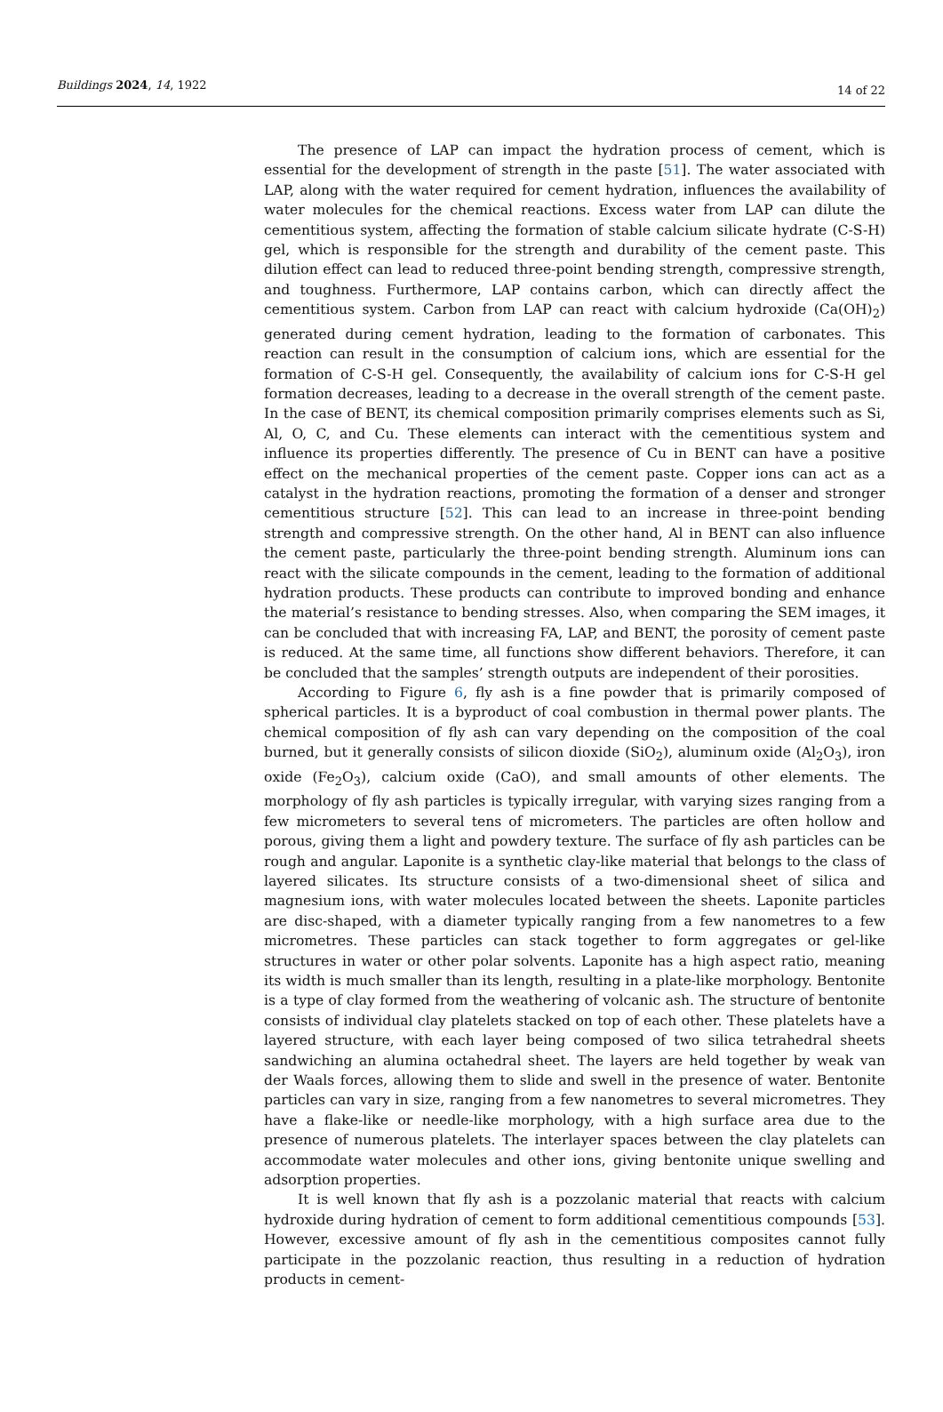Buildings 2024, 14, 1922
14 of 22
The presence of LAP can impact the hydration process of cement, which is essential for the development of strength in the paste [51]. The water associated with LAP, along with the water required for cement hydration, influences the availability of water molecules for the chemical reactions. Excess water from LAP can dilute the cementitious system, affecting the formation of stable calcium silicate hydrate (C-S-H) gel, which is responsible for the strength and durability of the cement paste. This dilution effect can lead to reduced three-point bending strength, compressive strength, and toughness. Furthermore, LAP contains carbon, which can directly affect the cementitious system. Carbon from LAP can react with calcium hydroxide (Ca(OH)<sub>2</sub>) generated during cement hydration, leading to the formation of carbonates. This reaction can result in the consumption of calcium ions, which are essential for the formation of C-S-H gel. Consequently, the availability of calcium ions for C-S-H gel formation decreases, leading to a decrease in the overall strength of the cement paste. In the case of BENT, its chemical composition primarily comprises elements such as Si, Al, O, C, and Cu. These elements can interact with the cementitious system and influence its properties differently. The presence of Cu in BENT can have a positive effect on the mechanical properties of the cement paste. Copper ions can act as a catalyst in the hydration reactions, promoting the formation of a denser and stronger cementitious structure [52]. This can lead to an increase in three-point bending strength and compressive strength. On the other hand, Al in BENT can also influence the cement paste, particularly the three-point bending strength. Aluminum ions can react with the silicate compounds in the cement, leading to the formation of additional hydration products. These products can contribute to improved bonding and enhance the material’s resistance to bending stresses. Also, when comparing the SEM images, it can be concluded that with increasing FA, LAP, and BENT, the porosity of cement paste is reduced. At the same time, all functions show different behaviors. Therefore, it can be concluded that the samples’ strength outputs are independent of their porosities.
According to Figure 6, fly ash is a fine powder that is primarily composed of spherical particles. It is a byproduct of coal combustion in thermal power plants. The chemical composition of fly ash can vary depending on the composition of the coal burned, but it generally consists of silicon dioxide (SiO<sub>2</sub>), aluminum oxide (Al<sub>2</sub>O<sub>3</sub>), iron oxide (Fe<sub>2</sub>O<sub>3</sub>), calcium oxide (CaO), and small amounts of other elements. The morphology of fly ash particles is typically irregular, with varying sizes ranging from a few micrometers to several tens of micrometers. The particles are often hollow and porous, giving them a light and powdery texture. The surface of fly ash particles can be rough and angular. Laponite is a synthetic clay-like material that belongs to the class of layered silicates. Its structure consists of a two-dimensional sheet of silica and magnesium ions, with water molecules located between the sheets. Laponite particles are disc-shaped, with a diameter typically ranging from a few nanometres to a few micrometres. These particles can stack together to form aggregates or gel-like structures in water or other polar solvents. Laponite has a high aspect ratio, meaning its width is much smaller than its length, resulting in a plate-like morphology. Bentonite is a type of clay formed from the weathering of volcanic ash. The structure of bentonite consists of individual clay platelets stacked on top of each other. These platelets have a layered structure, with each layer being composed of two silica tetrahedral sheets sandwiching an alumina octahedral sheet. The layers are held together by weak van der Waals forces, allowing them to slide and swell in the presence of water. Bentonite particles can vary in size, ranging from a few nanometres to several micrometres. They have a flake-like or needle-like morphology, with a high surface area due to the presence of numerous platelets. The interlayer spaces between the clay platelets can accommodate water molecules and other ions, giving bentonite unique swelling and adsorption properties.
It is well known that fly ash is a pozzolanic material that reacts with calcium hydroxide during hydration of cement to form additional cementitious compounds [53]. However, excessive amount of fly ash in the cementitious composites cannot fully participate in the pozzolanic reaction, thus resulting in a reduction of hydration products in cement-